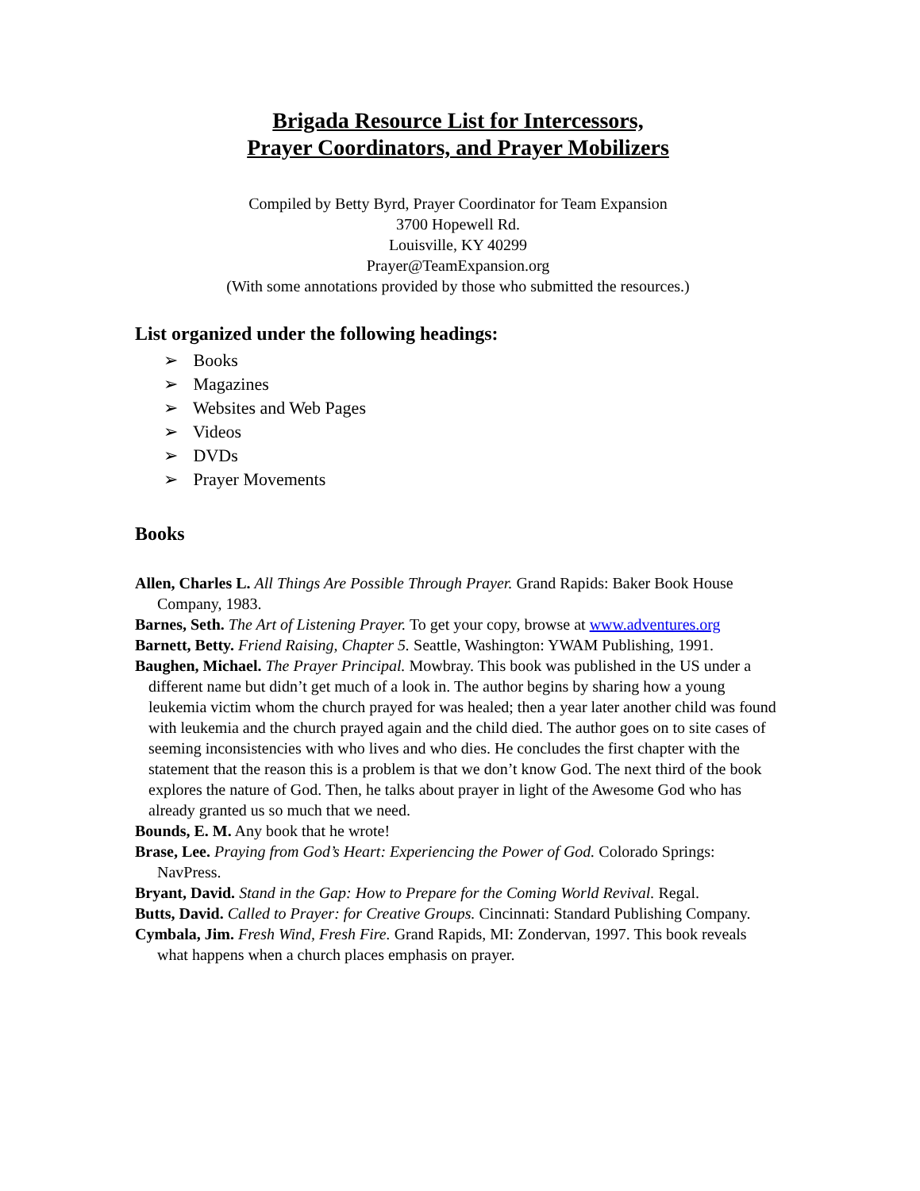Brigada Resource List for Intercessors,
Prayer Coordinators, and Prayer Mobilizers
Compiled by Betty Byrd, Prayer Coordinator for Team Expansion
3700 Hopewell Rd.
Louisville, KY 40299
Prayer@TeamExpansion.org
(With some annotations provided by those who submitted the resources.)
List organized under the following headings:
➢ Books
➢ Magazines
➢ Websites and Web Pages
➢ Videos
➢ DVDs
➢ Prayer Movements
Books
Allen, Charles L. All Things Are Possible Through Prayer. Grand Rapids: Baker Book House Company, 1983.
Barnes, Seth. The Art of Listening Prayer. To get your copy, browse at www.adventures.org
Barnett, Betty. Friend Raising, Chapter 5. Seattle, Washington: YWAM Publishing, 1991.
Baughen, Michael. The Prayer Principal. Mowbray. This book was published in the US under a different name but didn’t get much of a look in. The author begins by sharing how a young leukemia victim whom the church prayed for was healed; then a year later another child was found with leukemia and the church prayed again and the child died. The author goes on to site cases of seeming inconsistencies with who lives and who dies. He concludes the first chapter with the statement that the reason this is a problem is that we don’t know God. The next third of the book explores the nature of God. Then, he talks about prayer in light of the Awesome God who has already granted us so much that we need.
Bounds, E. M. Any book that he wrote!
Brase, Lee. Praying from God’s Heart: Experiencing the Power of God. Colorado Springs: NavPress.
Bryant, David. Stand in the Gap: How to Prepare for the Coming World Revival. Regal.
Butts, David. Called to Prayer: for Creative Groups. Cincinnati: Standard Publishing Company.
Cymbala, Jim. Fresh Wind, Fresh Fire. Grand Rapids, MI: Zondervan, 1997. This book reveals what happens when a church places emphasis on prayer.